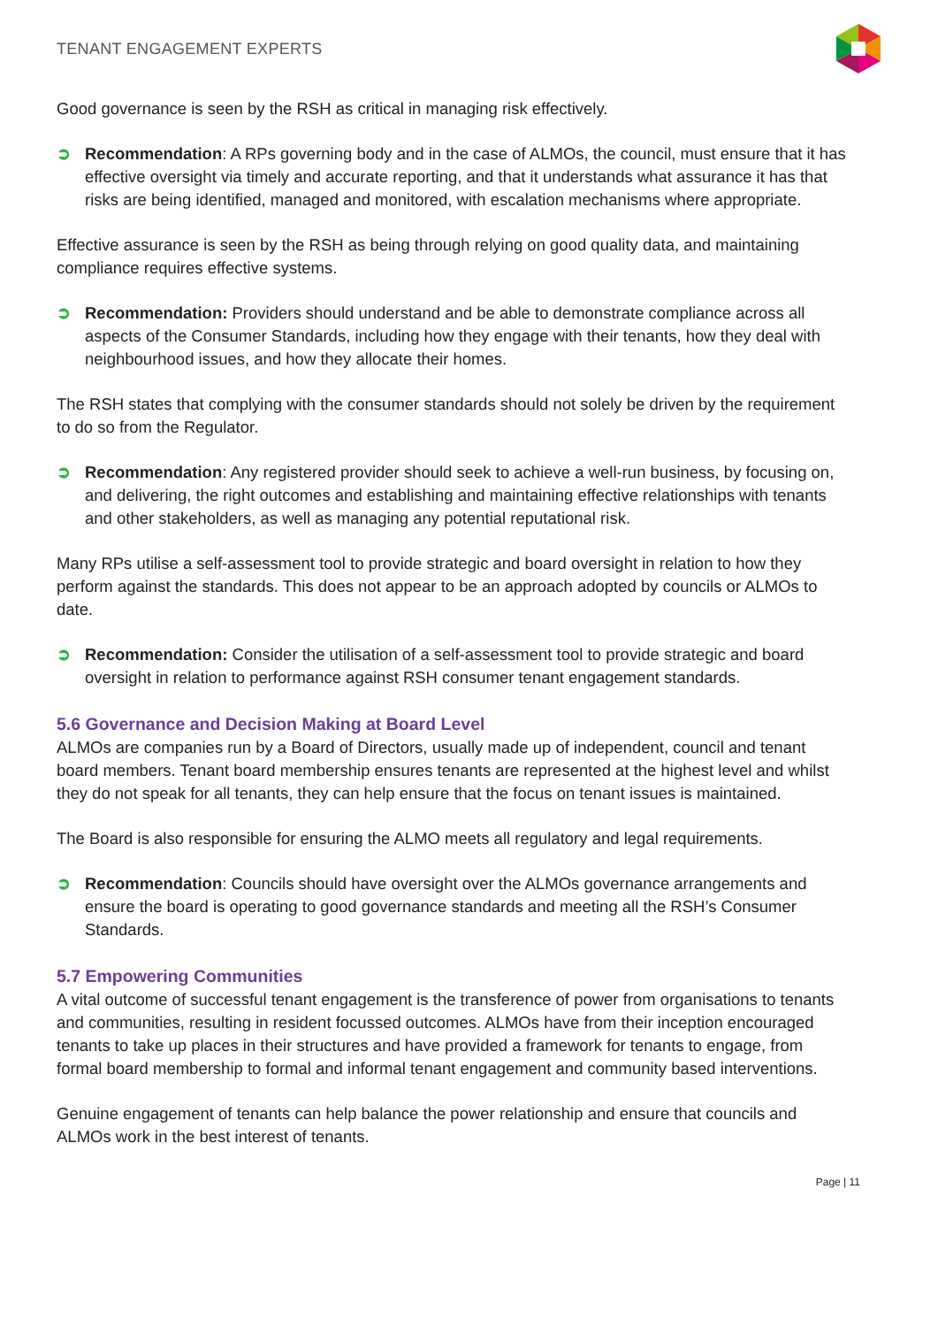TENANT ENGAGEMENT EXPERTS
Good governance is seen by the RSH as critical in managing risk effectively.
➲ Recommendation: A RPs governing body and in the case of ALMOs, the council, must ensure that it has effective oversight via timely and accurate reporting, and that it understands what assurance it has that risks are being identified, managed and monitored, with escalation mechanisms where appropriate.
Effective assurance is seen by the RSH as being through relying on good quality data, and maintaining compliance requires effective systems.
➲ Recommendation: Providers should understand and be able to demonstrate compliance across all aspects of the Consumer Standards, including how they engage with their tenants, how they deal with neighbourhood issues, and how they allocate their homes.
The RSH states that complying with the consumer standards should not solely be driven by the requirement to do so from the Regulator.
➲ Recommendation: Any registered provider should seek to achieve a well-run business, by focusing on, and delivering, the right outcomes and establishing and maintaining effective relationships with tenants and other stakeholders, as well as managing any potential reputational risk.
Many RPs utilise a self-assessment tool to provide strategic and board oversight in relation to how they perform against the standards. This does not appear to be an approach adopted by councils or ALMOs to date.
➲ Recommendation: Consider the utilisation of a self-assessment tool to provide strategic and board oversight in relation to performance against RSH consumer tenant engagement standards.
5.6 Governance and Decision Making at Board Level
ALMOs are companies run by a Board of Directors, usually made up of independent, council and tenant board members. Tenant board membership ensures tenants are represented at the highest level and whilst they do not speak for all tenants, they can help ensure that the focus on tenant issues is maintained.
The Board is also responsible for ensuring the ALMO meets all regulatory and legal requirements.
➲ Recommendation: Councils should have oversight over the ALMOs governance arrangements and ensure the board is operating to good governance standards and meeting all the RSH’s Consumer Standards.
5.7 Empowering Communities
A vital outcome of successful tenant engagement is the transference of power from organisations to tenants and communities, resulting in resident focussed outcomes. ALMOs have from their inception encouraged tenants to take up places in their structures and have provided a framework for tenants to engage, from formal board membership to formal and informal tenant engagement and community based interventions.
Genuine engagement of tenants can help balance the power relationship and ensure that councils and ALMOs work in the best interest of tenants.
Page | 11